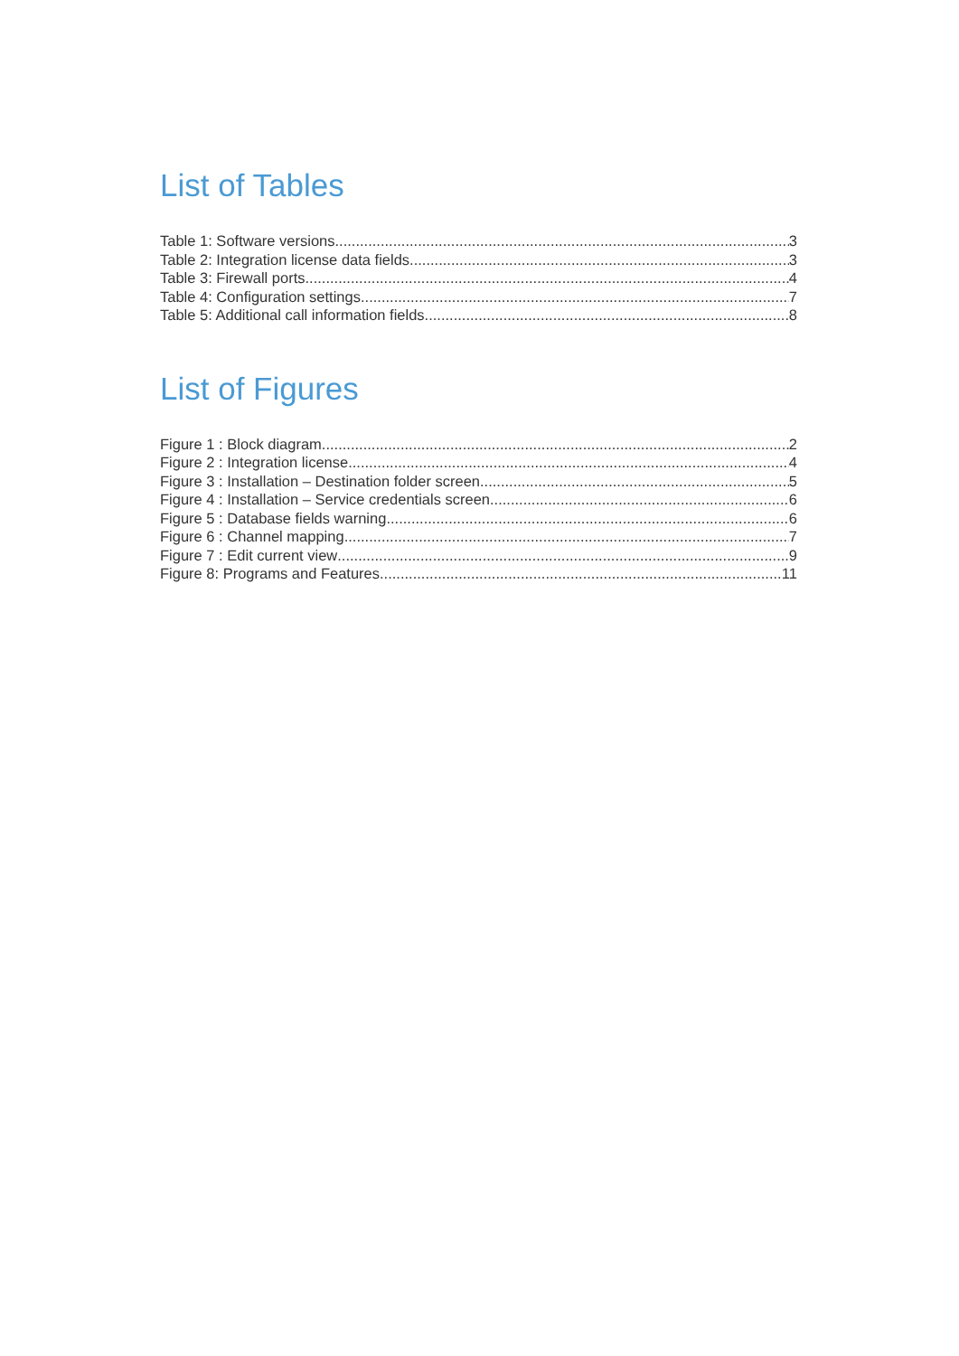List of Tables
Table 1: Software versions 3
Table 2: Integration license data fields 3
Table 3: Firewall ports 4
Table 4: Configuration settings 7
Table 5: Additional call information fields 8
List of Figures
Figure 1 : Block diagram 2
Figure 2 : Integration license 4
Figure 3 : Installation – Destination folder screen 5
Figure 4 : Installation – Service credentials screen 6
Figure 5 : Database fields warning 6
Figure 6 : Channel mapping 7
Figure 7 : Edit current view 9
Figure 8: Programs and Features 11